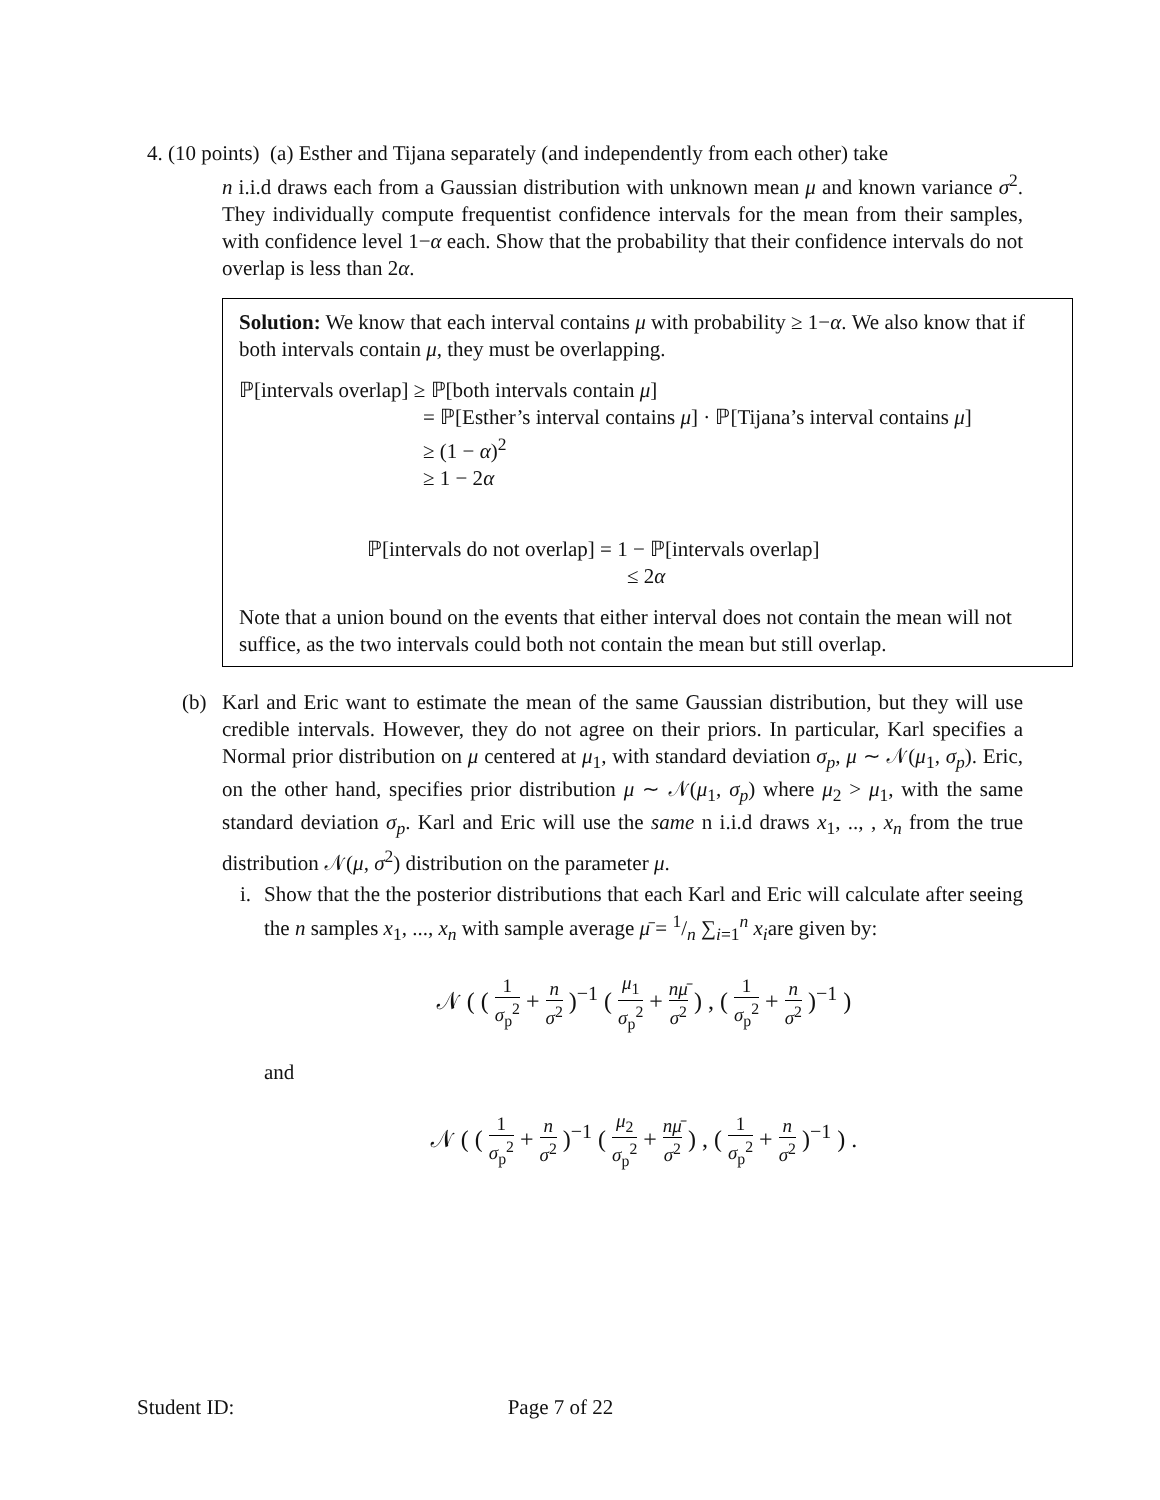4. (10 points) (a) Esther and Tijana separately (and independently from each other) take
n i.i.d draws each from a Gaussian distribution with unknown mean μ and known variance σ<sup>2</sup>. They individually compute frequentist confidence intervals for the mean from their samples, with confidence level 1−α each. Show that the probability that their confidence intervals do not overlap is less than 2α.
Solution: We know that each interval contains μ with probability ≥ 1−α. We also know that if both intervals contain μ, they must be overlapping.
ℙ[intervals overlap] ≥ ℙ[both intervals contain μ]
= ℙ[Esther’s interval contains μ] · ℙ[Tijana’s interval contains μ]
≥ (1 − α)<sup>2</sup>
≥ 1 − 2α
ℙ[intervals do not overlap] = 1 − ℙ[intervals overlap]
≤ 2α
Note that a union bound on the events that either interval does not contain the mean will not suffice, as the two intervals could both not contain the mean but still overlap.
(b) Karl and Eric want to estimate the mean of the same Gaussian distribution, but they will use credible intervals. However, they do not agree on their priors. In particular, Karl specifies a Normal prior distribution on μ centered at μ<sub>1</sub>, with standard deviation σ<sub>p</sub>, μ ∼ 𝒩(μ<sub>1</sub>, σ<sub>p</sub>). Eric, on the other hand, specifies prior distribution μ ∼ 𝒩(μ<sub>1</sub>, σ<sub>p</sub>) where μ<sub>2</sub> > μ<sub>1</sub>, with the same standard deviation σ<sub>p</sub>. Karl and Eric will use the same n i.i.d draws x<sub>1</sub>, .., , x<sub>n</sub> from the true distribution 𝒩(μ, σ<sup>2</sup>) distribution on the parameter μ.
i.
Show that the the posterior distributions that each Karl and Eric will calculate after seeing the n samples x<sub>1</sub>, ..., x<sub>n</sub> with sample average μ̄ = 1/n ∑<sub>i=1</sub><sup>n</sup> x<sub>i</sub>are given by:
𝒩 ( ( 1 σ<sub>p</sub><sup>2</sup> + n σ<sup>2</sup> )<sup>−1</sup> ( μ<sub>1</sub> σ<sub>p</sub><sup>2</sup> + nμ̄ σ<sup>2</sup> ) , ( 1 σ<sub>p</sub><sup>2</sup> + n σ<sup>2</sup> )<sup>−1</sup> )
and
𝒩 ( ( 1 σ<sub>p</sub><sup>2</sup> + n σ<sup>2</sup> )<sup>−1</sup> ( μ<sub>2</sub> σ<sub>p</sub><sup>2</sup> + nμ̄ σ<sup>2</sup> ) , ( 1 σ<sub>p</sub><sup>2</sup> + n σ<sup>2</sup> )<sup>−1</sup> ) .
Student ID: Page 7 of 22